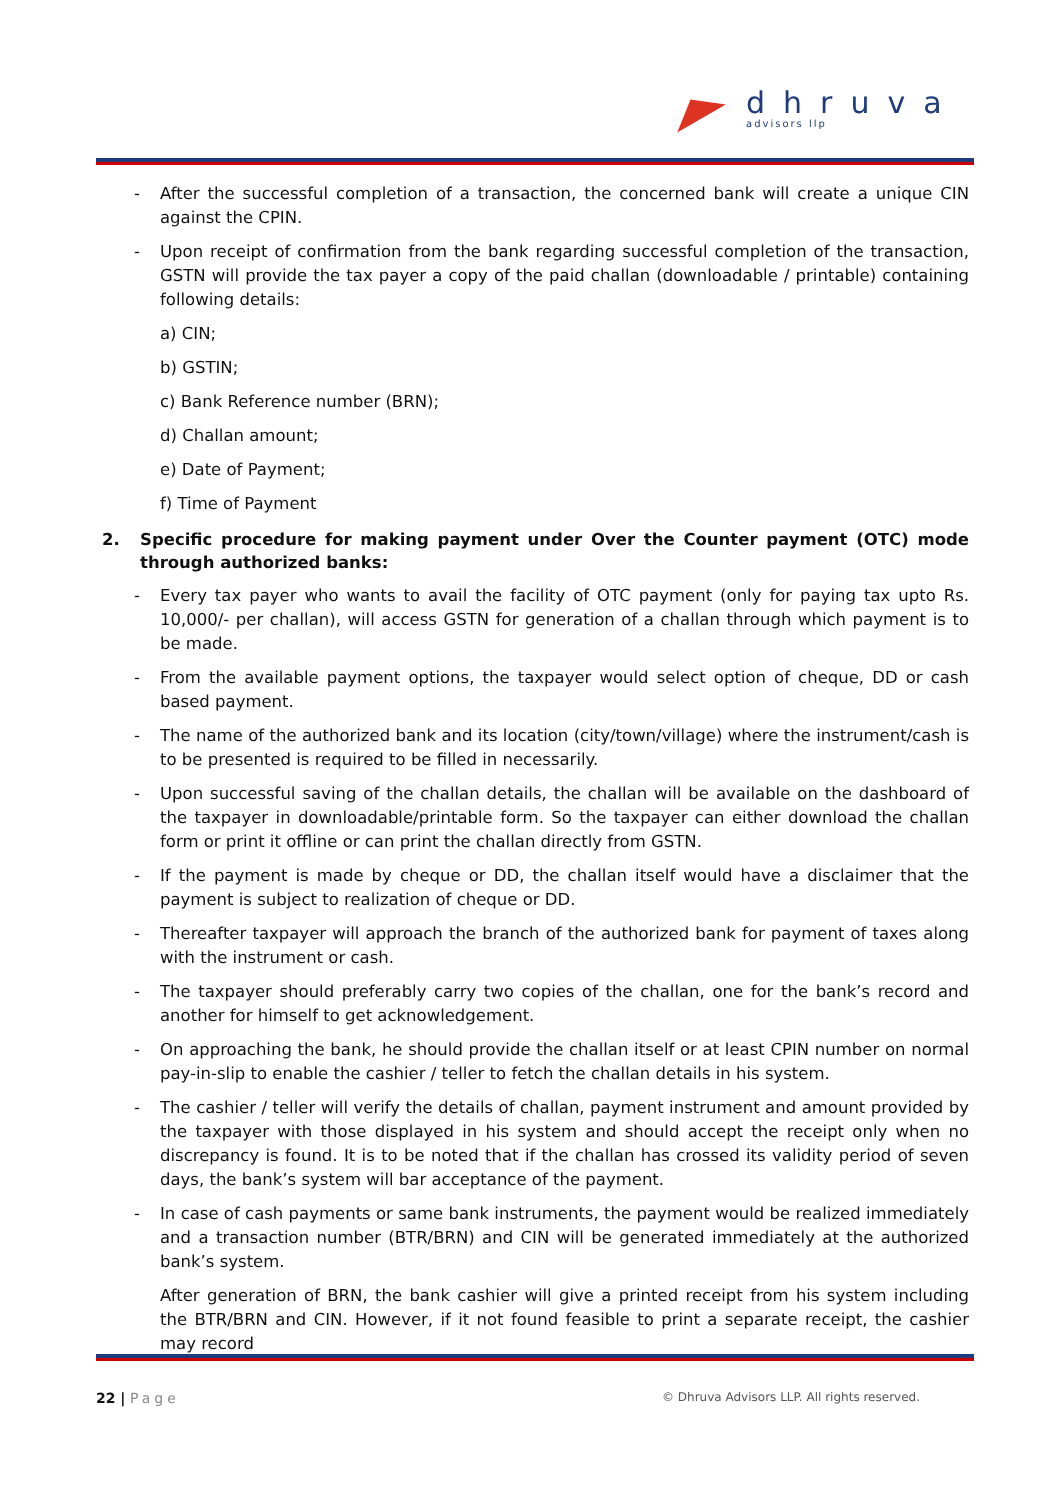dhruva
advisors llp
- After the successful completion of a transaction, the concerned bank will create a unique CIN against the CPIN.
- Upon receipt of confirmation from the bank regarding successful completion of the transaction, GSTN will provide the tax payer a copy of the paid challan (downloadable / printable) containing following details:
a) CIN;
b) GSTIN;
c) Bank Reference number (BRN);
d) Challan amount;
e) Date of Payment;
f) Time of Payment
2. Specific procedure for making payment under Over the Counter payment (OTC) mode through authorized banks:
- Every tax payer who wants to avail the facility of OTC payment (only for paying tax upto Rs. 10,000/- per challan), will access GSTN for generation of a challan through which payment is to be made.
- From the available payment options, the taxpayer would select option of cheque, DD or cash based payment.
- The name of the authorized bank and its location (city/town/village) where the instrument/cash is to be presented is required to be filled in necessarily.
- Upon successful saving of the challan details, the challan will be available on the dashboard of the taxpayer in downloadable/printable form. So the taxpayer can either download the challan form or print it offline or can print the challan directly from GSTN.
- If the payment is made by cheque or DD, the challan itself would have a disclaimer that the payment is subject to realization of cheque or DD.
- Thereafter taxpayer will approach the branch of the authorized bank for payment of taxes along with the instrument or cash.
- The taxpayer should preferably carry two copies of the challan, one for the bank’s record and another for himself to get acknowledgement.
- On approaching the bank, he should provide the challan itself or at least CPIN number on normal pay-in-slip to enable the cashier / teller to fetch the challan details in his system.
- The cashier / teller will verify the details of challan, payment instrument and amount provided by the taxpayer with those displayed in his system and should accept the receipt only when no discrepancy is found. It is to be noted that if the challan has crossed its validity period of seven days, the bank’s system will bar acceptance of the payment.
- In case of cash payments or same bank instruments, the payment would be realized immediately and a transaction number (BTR/BRN) and CIN will be generated immediately at the authorized bank’s system.
After generation of BRN, the bank cashier will give a printed receipt from his system including the BTR/BRN and CIN. However, if it not found feasible to print a separate receipt, the cashier may record
22 | Page © Dhruva Advisors LLP. All rights reserved.